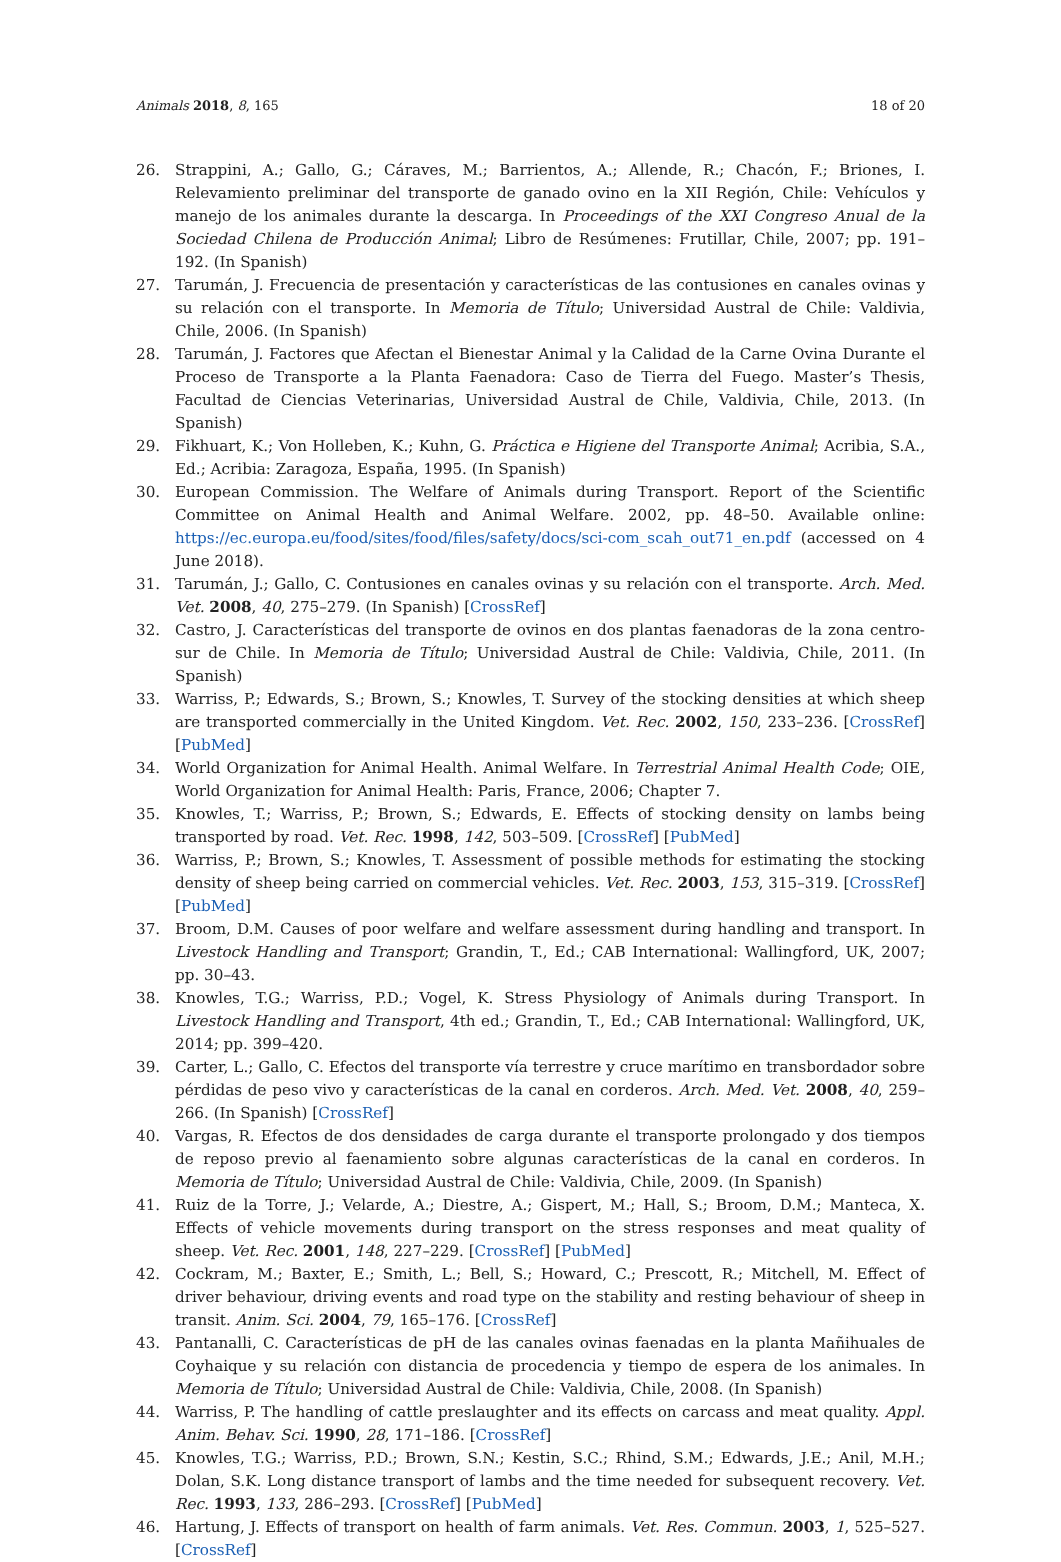Animals 2018, 8, 165 18 of 20
26. Strappini, A.; Gallo, G.; Cáraves, M.; Barrientos, A.; Allende, R.; Chacón, F.; Briones, I. Relevamiento preliminar del transporte de ganado ovino en la XII Región, Chile: Vehículos y manejo de los animales durante la descarga. In Proceedings of the XXI Congreso Anual de la Sociedad Chilena de Producción Animal; Libro de Resúmenes: Frutillar, Chile, 2007; pp. 191–192. (In Spanish)
27. Tarumán, J. Frecuencia de presentación y características de las contusiones en canales ovinas y su relación con el transporte. In Memoria de Título; Universidad Austral de Chile: Valdivia, Chile, 2006. (In Spanish)
28. Tarumán, J. Factores que Afectan el Bienestar Animal y la Calidad de la Carne Ovina Durante el Proceso de Transporte a la Planta Faenadora: Caso de Tierra del Fuego. Master’s Thesis, Facultad de Ciencias Veterinarias, Universidad Austral de Chile, Valdivia, Chile, 2013. (In Spanish)
29. Fikhuart, K.; Von Holleben, K.; Kuhn, G. Práctica e Higiene del Transporte Animal; Acribia, S.A., Ed.; Acribia: Zaragoza, España, 1995. (In Spanish)
30. European Commission. The Welfare of Animals during Transport. Report of the Scientific Committee on Animal Health and Animal Welfare. 2002, pp. 48–50. Available online: https://ec.europa.eu/food/sites/food/files/safety/docs/sci-com_scah_out71_en.pdf (accessed on 4 June 2018).
31. Tarumán, J.; Gallo, C. Contusiones en canales ovinas y su relación con el transporte. Arch. Med. Vet. 2008, 40, 275–279. (In Spanish) [CrossRef]
32. Castro, J. Características del transporte de ovinos en dos plantas faenadoras de la zona centro-sur de Chile. In Memoria de Título; Universidad Austral de Chile: Valdivia, Chile, 2011. (In Spanish)
33. Warriss, P.; Edwards, S.; Brown, S.; Knowles, T. Survey of the stocking densities at which sheep are transported commercially in the United Kingdom. Vet. Rec. 2002, 150, 233–236. [CrossRef] [PubMed]
34. World Organization for Animal Health. Animal Welfare. In Terrestrial Animal Health Code; OIE, World Organization for Animal Health: Paris, France, 2006; Chapter 7.
35. Knowles, T.; Warriss, P.; Brown, S.; Edwards, E. Effects of stocking density on lambs being transported by road. Vet. Rec. 1998, 142, 503–509. [CrossRef] [PubMed]
36. Warriss, P.; Brown, S.; Knowles, T. Assessment of possible methods for estimating the stocking density of sheep being carried on commercial vehicles. Vet. Rec. 2003, 153, 315–319. [CrossRef] [PubMed]
37. Broom, D.M. Causes of poor welfare and welfare assessment during handling and transport. In Livestock Handling and Transport; Grandin, T., Ed.; CAB International: Wallingford, UK, 2007; pp. 30–43.
38. Knowles, T.G.; Warriss, P.D.; Vogel, K. Stress Physiology of Animals during Transport. In Livestock Handling and Transport, 4th ed.; Grandin, T., Ed.; CAB International: Wallingford, UK, 2014; pp. 399–420.
39. Carter, L.; Gallo, C. Efectos del transporte vía terrestre y cruce marítimo en transbordador sobre pérdidas de peso vivo y características de la canal en corderos. Arch. Med. Vet. 2008, 40, 259–266. (In Spanish) [CrossRef]
40. Vargas, R. Efectos de dos densidades de carga durante el transporte prolongado y dos tiempos de reposo previo al faenamiento sobre algunas características de la canal en corderos. In Memoria de Título; Universidad Austral de Chile: Valdivia, Chile, 2009. (In Spanish)
41. Ruiz de la Torre, J.; Velarde, A.; Diestre, A.; Gispert, M.; Hall, S.; Broom, D.M.; Manteca, X. Effects of vehicle movements during transport on the stress responses and meat quality of sheep. Vet. Rec. 2001, 148, 227–229. [CrossRef] [PubMed]
42. Cockram, M.; Baxter, E.; Smith, L.; Bell, S.; Howard, C.; Prescott, R.; Mitchell, M. Effect of driver behaviour, driving events and road type on the stability and resting behaviour of sheep in transit. Anim. Sci. 2004, 79, 165–176. [CrossRef]
43. Pantanalli, C. Características de pH de las canales ovinas faenadas en la planta Mañihuales de Coyhaique y su relación con distancia de procedencia y tiempo de espera de los animales. In Memoria de Título; Universidad Austral de Chile: Valdivia, Chile, 2008. (In Spanish)
44. Warriss, P. The handling of cattle preslaughter and its effects on carcass and meat quality. Appl. Anim. Behav. Sci. 1990, 28, 171–186. [CrossRef]
45. Knowles, T.G.; Warriss, P.D.; Brown, S.N.; Kestin, S.C.; Rhind, S.M.; Edwards, J.E.; Anil, M.H.; Dolan, S.K. Long distance transport of lambs and the time needed for subsequent recovery. Vet. Rec. 1993, 133, 286–293. [CrossRef] [PubMed]
46. Hartung, J. Effects of transport on health of farm animals. Vet. Res. Commun. 2003, 1, 525–527. [CrossRef]